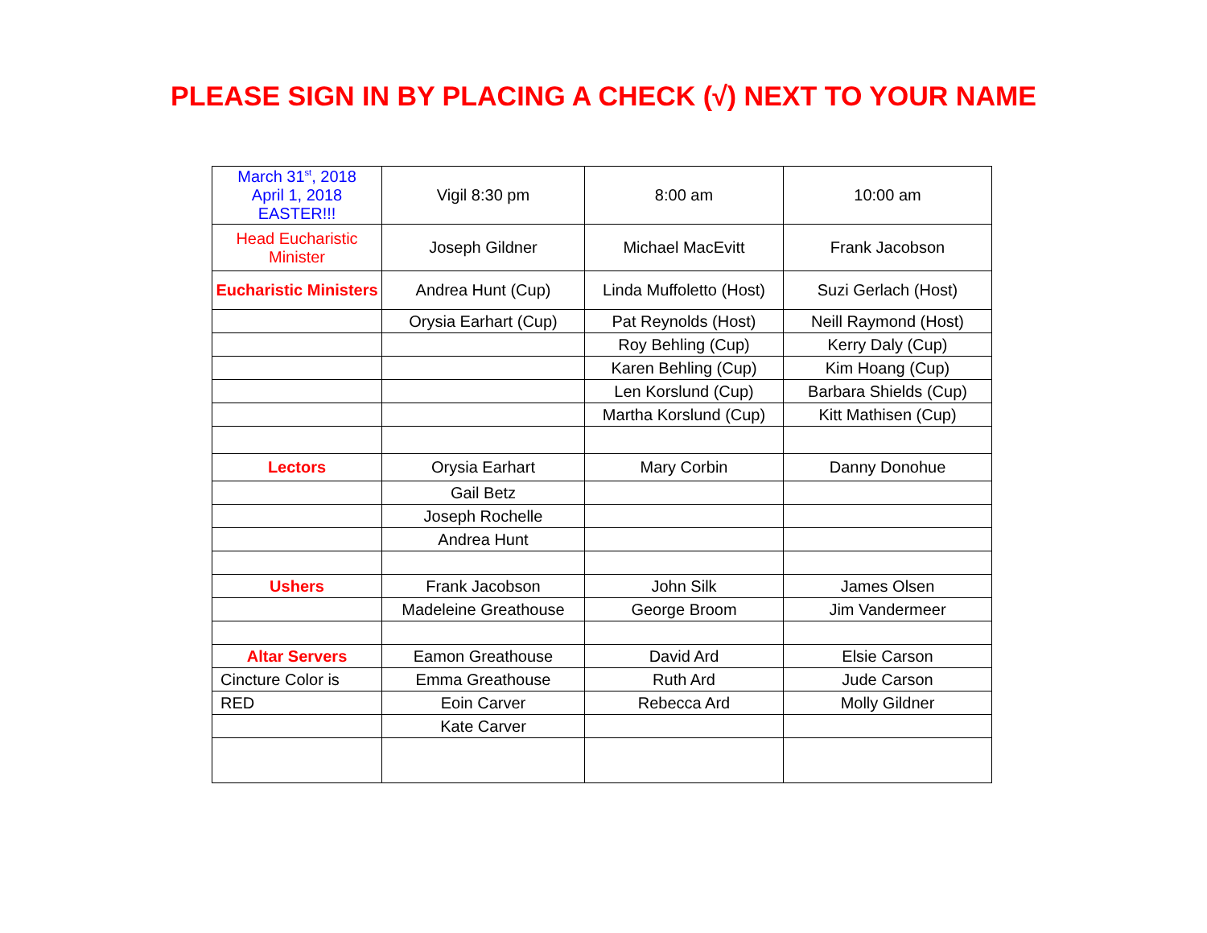PLEASE SIGN IN BY PLACING A CHECK (√) NEXT TO YOUR NAME
| March 31<sup>st</sup>, 2018 April 1, 2018 EASTER!!! | Vigil 8:30 pm | 8:00 am | 10:00 am |
| Head Eucharistic Minister | Joseph Gildner | Michael MacEvitt | Frank Jacobson |
| Eucharistic Ministers | Andrea Hunt (Cup) | Linda Muffoletto (Host) | Suzi Gerlach (Host) |
| | Orysia Earhart (Cup) | Pat Reynolds (Host) | Neill Raymond (Host) |
| | | Roy Behling (Cup) | Kerry Daly (Cup) |
| | | Karen Behling (Cup) | Kim Hoang (Cup) |
| | | Len Korslund (Cup) | Barbara Shields (Cup) |
| | | Martha Korslund (Cup) | Kitt Mathisen (Cup) |
| Lectors | Orysia Earhart | Mary Corbin | Danny Donohue |
| | Gail Betz | | |
| | Joseph Rochelle | | |
| | Andrea Hunt | | |
| Ushers | Frank Jacobson | John Silk | James Olsen |
| | Madeleine Greathouse | George Broom | Jim Vandermeer |
| Altar Servers | Eamon Greathouse | David Ard | Elsie Carson |
| Cincture Color is | Emma Greathouse | Ruth Ard | Jude Carson |
| RED | Eoin Carver | Rebecca Ard | Molly Gildner |
| | Kate Carver | | |